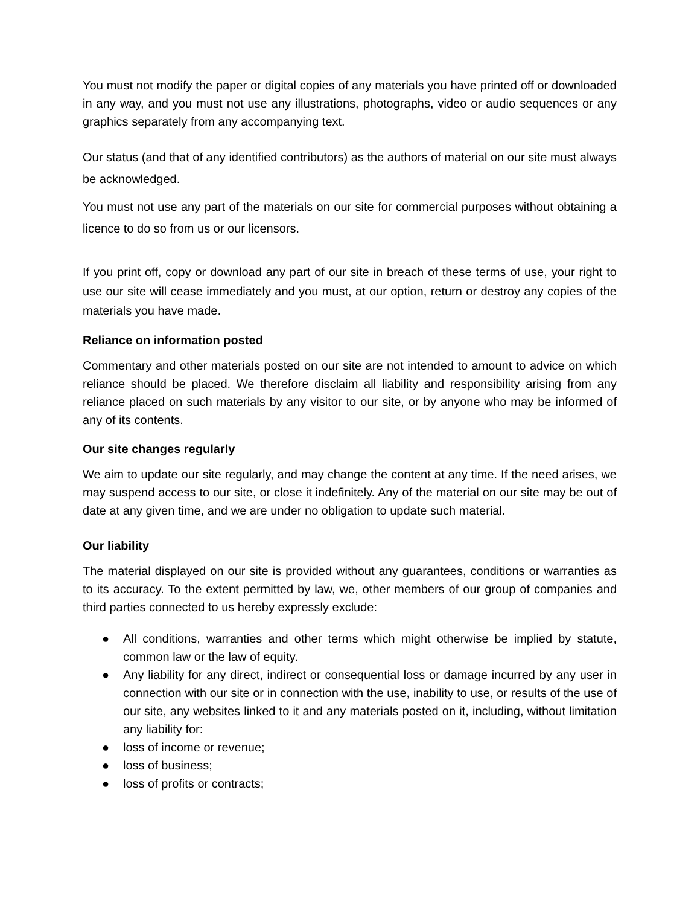You must not modify the paper or digital copies of any materials you have printed off or downloaded in any way, and you must not use any illustrations, photographs, video or audio sequences or any graphics separately from any accompanying text.
Our status (and that of any identified contributors) as the authors of material on our site must always be acknowledged.
You must not use any part of the materials on our site for commercial purposes without obtaining a licence to do so from us or our licensors.
If you print off, copy or download any part of our site in breach of these terms of use, your right to use our site will cease immediately and you must, at our option, return or destroy any copies of the materials you have made.
Reliance on information posted
Commentary and other materials posted on our site are not intended to amount to advice on which reliance should be placed. We therefore disclaim all liability and responsibility arising from any reliance placed on such materials by any visitor to our site, or by anyone who may be informed of any of its contents.
Our site changes regularly
We aim to update our site regularly, and may change the content at any time. If the need arises, we may suspend access to our site, or close it indefinitely. Any of the material on our site may be out of date at any given time, and we are under no obligation to update such material.
Our liability
The material displayed on our site is provided without any guarantees, conditions or warranties as to its accuracy. To the extent permitted by law, we, other members of our group of companies and third parties connected to us hereby expressly exclude:
● All conditions, warranties and other terms which might otherwise be implied by statute, common law or the law of equity.
● Any liability for any direct, indirect or consequential loss or damage incurred by any user in connection with our site or in connection with the use, inability to use, or results of the use of our site, any websites linked to it and any materials posted on it, including, without limitation any liability for:
● loss of income or revenue;
● loss of business;
● loss of profits or contracts;